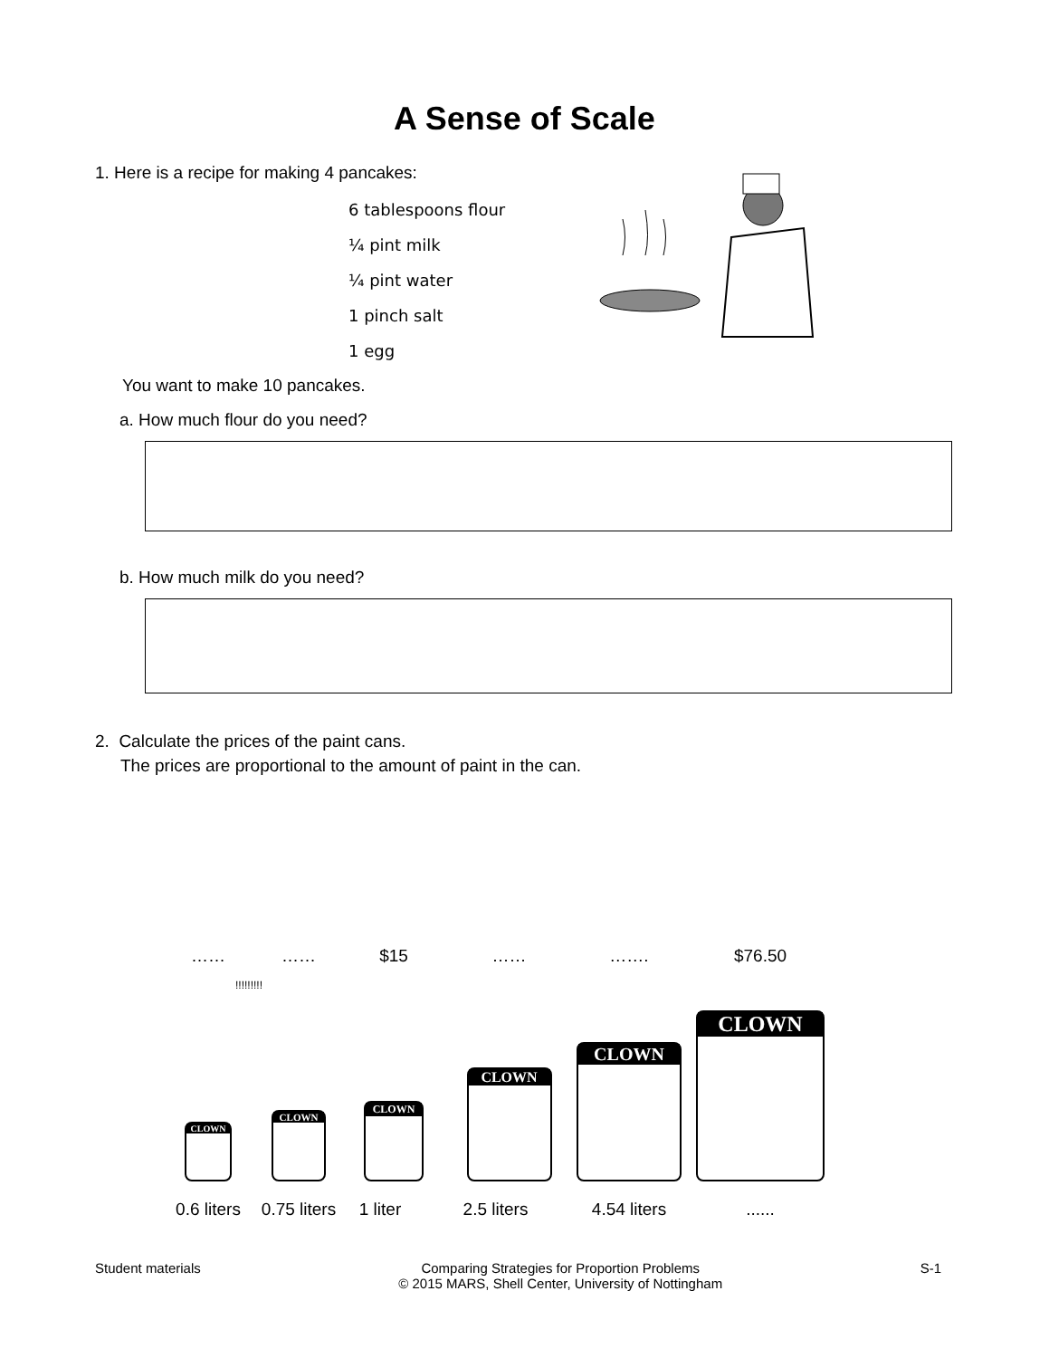A Sense of Scale
1. Here is a recipe for making 4 pancakes:
6 tablespoons flour
¼ pint milk
¼ pint water
1 pinch salt
1 egg
You want to make 10 pancakes.
a. How much flour do you need?
b. How much milk do you need?
2. Calculate the prices of the paint cans.
The prices are proportional to the amount of paint in the can.
…… …… $15 …… ……. $76.50
!!!!!!!!!
CLOWN
CLOWN
CLOWN
CLOWN
CLOWN
CLOWN
0.6 liters
0.75 liters
1 liter 2.5 liters 4.54 liters
......
Student materials Comparing Strategies for Proportion Problems
© 2015 MARS, Shell Center, University of Nottingham
S-1